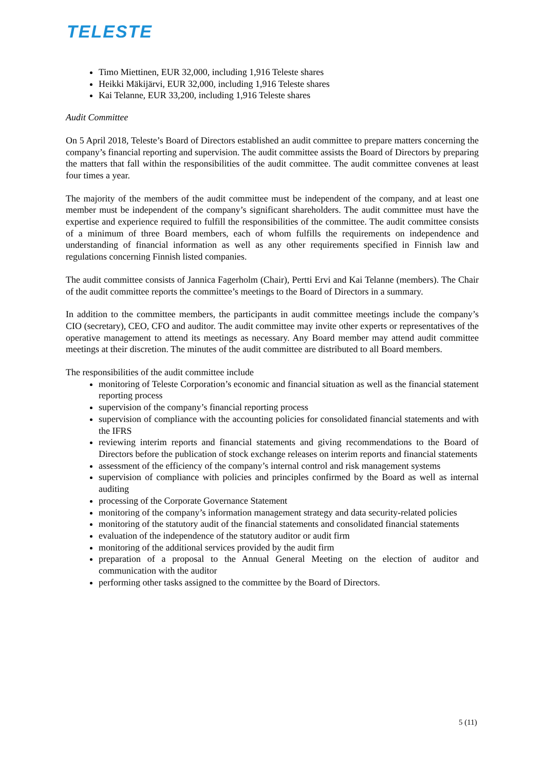TELESTE
Timo Miettinen, EUR 32,000, including 1,916 Teleste shares
Heikki Mäkijärvi, EUR 32,000, including 1,916 Teleste shares
Kai Telanne, EUR 33,200, including 1,916 Teleste shares
Audit Committee
On 5 April 2018, Teleste’s Board of Directors established an audit committee to prepare matters concerning the company’s financial reporting and supervision. The audit committee assists the Board of Directors by preparing the matters that fall within the responsibilities of the audit committee. The audit committee convenes at least four times a year.
The majority of the members of the audit committee must be independent of the company, and at least one member must be independent of the company’s significant shareholders. The audit committee must have the expertise and experience required to fulfill the responsibilities of the committee. The audit committee consists of a minimum of three Board members, each of whom fulfills the requirements on independence and understanding of financial information as well as any other requirements specified in Finnish law and regulations concerning Finnish listed companies.
The audit committee consists of Jannica Fagerholm (Chair), Pertti Ervi and Kai Telanne (members). The Chair of the audit committee reports the committee’s meetings to the Board of Directors in a summary.
In addition to the committee members, the participants in audit committee meetings include the company’s CIO (secretary), CEO, CFO and auditor. The audit committee may invite other experts or representatives of the operative management to attend its meetings as necessary. Any Board member may attend audit committee meetings at their discretion. The minutes of the audit committee are distributed to all Board members.
The responsibilities of the audit committee include
monitoring of Teleste Corporation’s economic and financial situation as well as the financial statement reporting process
supervision of the company’s financial reporting process
supervision of compliance with the accounting policies for consolidated financial statements and with the IFRS
reviewing interim reports and financial statements and giving recommendations to the Board of Directors before the publication of stock exchange releases on interim reports and financial statements
assessment of the efficiency of the company’s internal control and risk management systems
supervision of compliance with policies and principles confirmed by the Board as well as internal auditing
processing of the Corporate Governance Statement
monitoring of the company’s information management strategy and data security-related policies
monitoring of the statutory audit of the financial statements and consolidated financial statements
evaluation of the independence of the statutory auditor or audit firm
monitoring of the additional services provided by the audit firm
preparation of a proposal to the Annual General Meeting on the election of auditor and communication with the auditor
performing other tasks assigned to the committee by the Board of Directors.
5 (11)